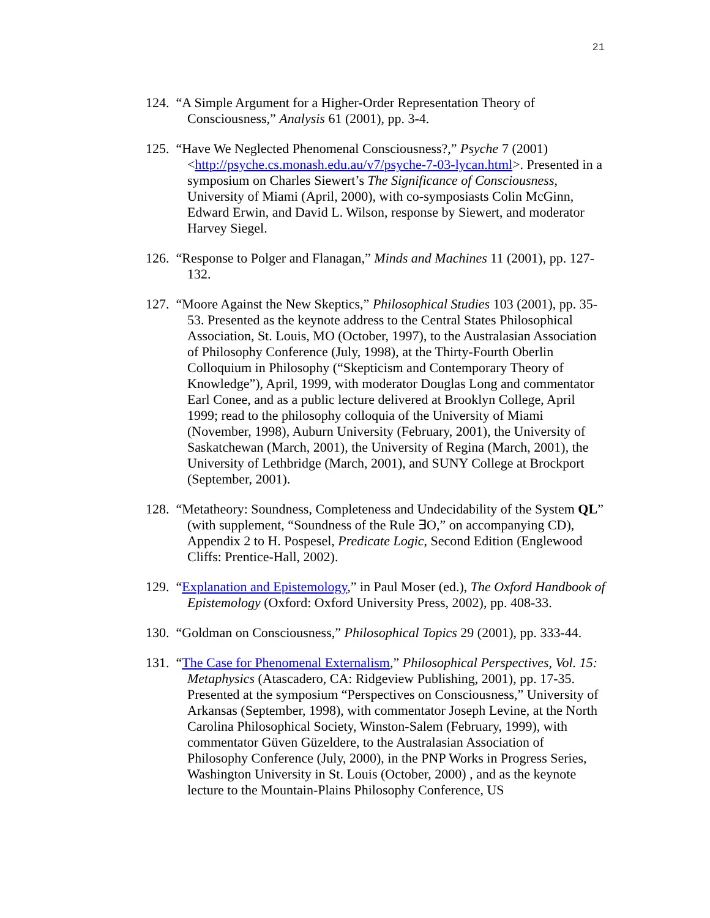21
124. “A Simple Argument for a Higher-Order Representation Theory of Consciousness,” Analysis 61 (2001), pp. 3-4.
125. “Have We Neglected Phenomenal Consciousness?,” Psyche 7 (2001) <http://psyche.cs.monash.edu.au/v7/psyche-7-03-lycan.html>. Presented in a symposium on Charles Siewert’s The Significance of Consciousness, University of Miami (April, 2000), with co-symposiasts Colin McGinn, Edward Erwin, and David L. Wilson, response by Siewert, and moderator Harvey Siegel.
126. “Response to Polger and Flanagan,” Minds and Machines 11 (2001), pp. 127-132.
127. “Moore Against the New Skeptics,” Philosophical Studies 103 (2001), pp. 35-53. Presented as the keynote address to the Central States Philosophical Association, St. Louis, MO (October, 1997), to the Australasian Association of Philosophy Conference (July, 1998), at the Thirty-Fourth Oberlin Colloquium in Philosophy (“Skepticism and Contemporary Theory of Knowledge”), April, 1999, with moderator Douglas Long and commentator Earl Conee, and as a public lecture delivered at Brooklyn College, April 1999; read to the philosophy colloquia of the University of Miami (November, 1998), Auburn University (February, 2001), the University of Saskatchewan (March, 2001), the University of Regina (March, 2001), the University of Lethbridge (March, 2001), and SUNY College at Brockport (September, 2001).
128. “Metatheory: Soundness, Completeness and Undecidability of the System QL” (with supplement, “Soundness of the Rule ∃O,” on accompanying CD), Appendix 2 to H. Pospesel, Predicate Logic, Second Edition (Englewood Cliffs: Prentice-Hall, 2002).
129. “Explanation and Epistemology,” in Paul Moser (ed.), The Oxford Handbook of Epistemology (Oxford: Oxford University Press, 2002), pp. 408-33.
130. “Goldman on Consciousness,” Philosophical Topics 29 (2001), pp. 333-44.
131. “The Case for Phenomenal Externalism,” Philosophical Perspectives, Vol. 15: Metaphysics (Atascadero, CA: Ridgeview Publishing, 2001), pp. 17-35. Presented at the symposium “Perspectives on Consciousness,” University of Arkansas (September, 1998), with commentator Joseph Levine, at the North Carolina Philosophical Society, Winston-Salem (February, 1999), with commentator Güven Güzeldere, to the Australasian Association of Philosophy Conference (July, 2000), in the PNP Works in Progress Series, Washington University in St. Louis (October, 2000) , and as the keynote lecture to the Mountain-Plains Philosophy Conference, US